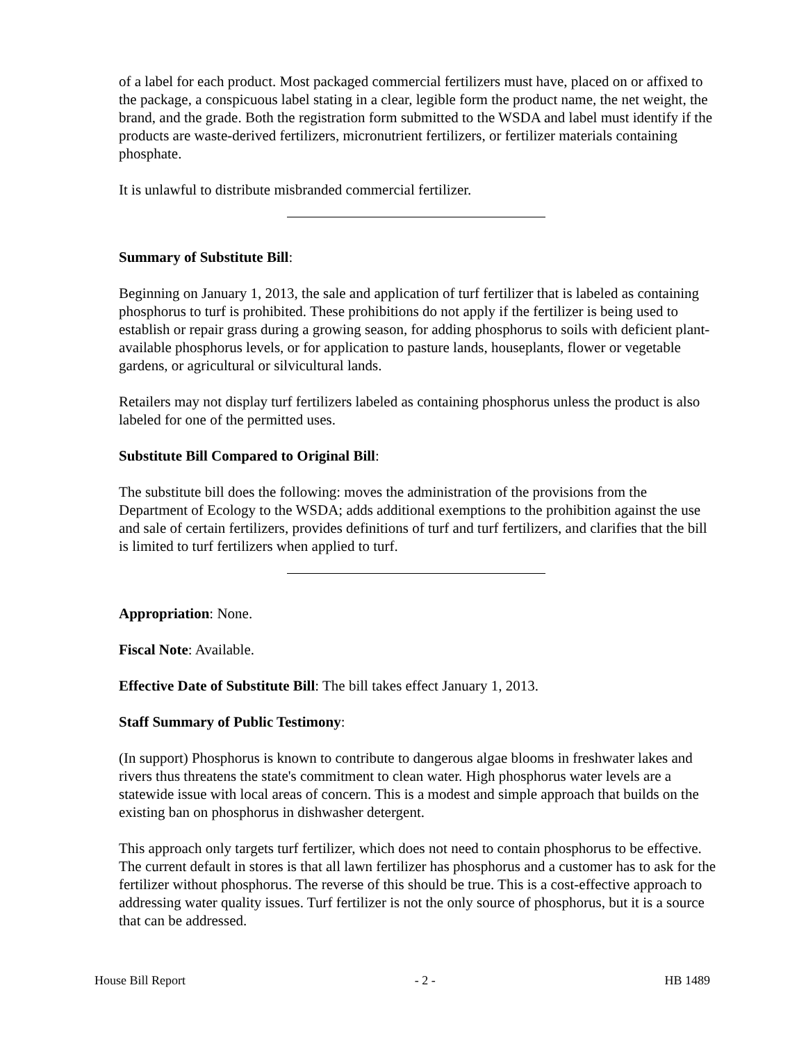of a label for each product. Most packaged commercial fertilizers must have, placed on or affixed to the package, a conspicuous label stating in a clear, legible form the product name, the net weight, the brand, and the grade. Both the registration form submitted to the WSDA and label must identify if the products are waste-derived fertilizers, micronutrient fertilizers, or fertilizer materials containing phosphate.
It is unlawful to distribute misbranded commercial fertilizer.
Summary of Substitute Bill:
Beginning on January 1, 2013, the sale and application of turf fertilizer that is labeled as containing phosphorus to turf is prohibited. These prohibitions do not apply if the fertilizer is being used to establish or repair grass during a growing season, for adding phosphorus to soils with deficient plant-available phosphorus levels, or for application to pasture lands, houseplants, flower or vegetable gardens, or agricultural or silvicultural lands.
Retailers may not display turf fertilizers labeled as containing phosphorus unless the product is also labeled for one of the permitted uses.
Substitute Bill Compared to Original Bill:
The substitute bill does the following: moves the administration of the provisions from the Department of Ecology to the WSDA; adds additional exemptions to the prohibition against the use and sale of certain fertilizers, provides definitions of turf and turf fertilizers, and clarifies that the bill is limited to turf fertilizers when applied to turf.
Appropriation: None.
Fiscal Note: Available.
Effective Date of Substitute Bill: The bill takes effect January 1, 2013.
Staff Summary of Public Testimony:
(In support) Phosphorus is known to contribute to dangerous algae blooms in freshwater lakes and rivers thus threatens the state's commitment to clean water. High phosphorus water levels are a statewide issue with local areas of concern. This is a modest and simple approach that builds on the existing ban on phosphorus in dishwasher detergent.
This approach only targets turf fertilizer, which does not need to contain phosphorus to be effective. The current default in stores is that all lawn fertilizer has phosphorus and a customer has to ask for the fertilizer without phosphorus. The reverse of this should be true. This is a cost-effective approach to addressing water quality issues. Turf fertilizer is not the only source of phosphorus, but it is a source that can be addressed.
House Bill Report - 2 - HB 1489